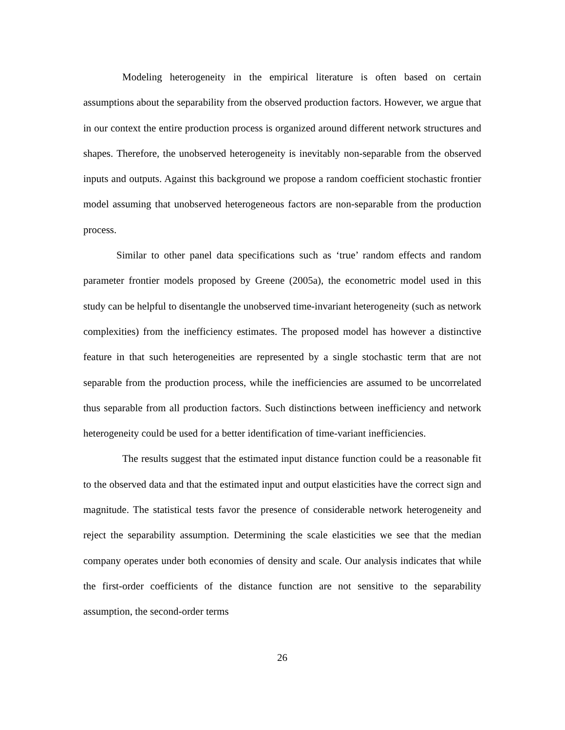Modeling heterogeneity in the empirical literature is often based on certain assumptions about the separability from the observed production factors. However, we argue that in our context the entire production process is organized around different network structures and shapes. Therefore, the unobserved heterogeneity is inevitably non-separable from the observed inputs and outputs. Against this background we propose a random coefficient stochastic frontier model assuming that unobserved heterogeneous factors are non-separable from the production process.
Similar to other panel data specifications such as ‘true’ random effects and random parameter frontier models proposed by Greene (2005a), the econometric model used in this study can be helpful to disentangle the unobserved time-invariant heterogeneity (such as network complexities) from the inefficiency estimates. The proposed model has however a distinctive feature in that such heterogeneities are represented by a single stochastic term that are not separable from the production process, while the inefficiencies are assumed to be uncorrelated thus separable from all production factors. Such distinctions between inefficiency and network heterogeneity could be used for a better identification of time-variant inefficiencies.
The results suggest that the estimated input distance function could be a reasonable fit to the observed data and that the estimated input and output elasticities have the correct sign and magnitude. The statistical tests favor the presence of considerable network heterogeneity and reject the separability assumption. Determining the scale elasticities we see that the median company operates under both economies of density and scale. Our analysis indicates that while the first-order coefficients of the distance function are not sensitive to the separability assumption, the second-order terms
26